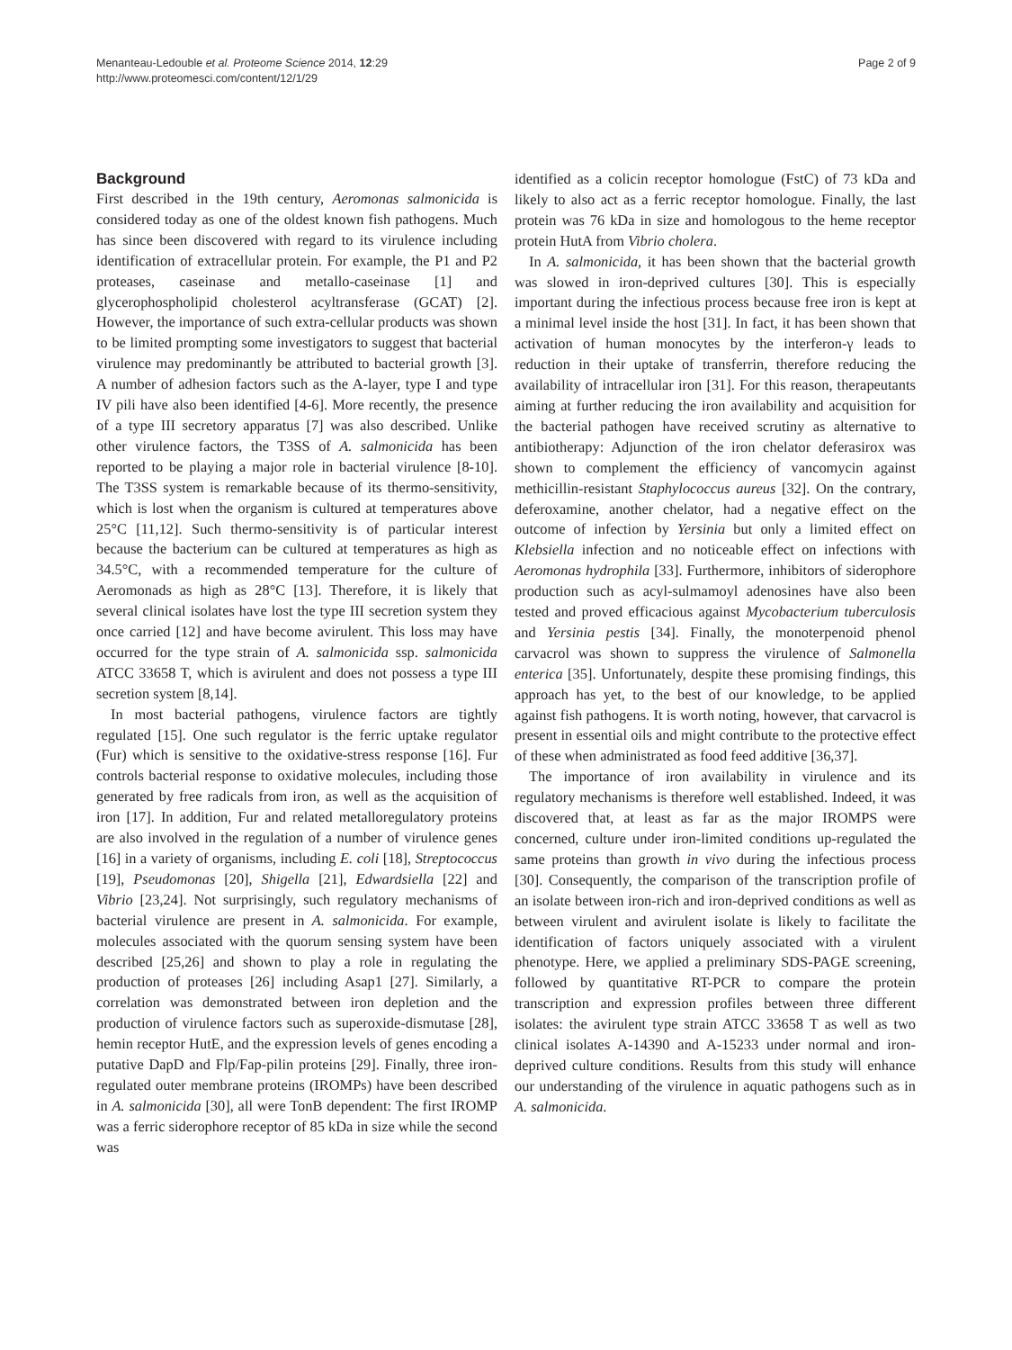Menanteau-Ledouble et al. Proteome Science 2014, 12:29
http://www.proteomesci.com/content/12/1/29
Page 2 of 9
Background
First described in the 19th century, Aeromonas salmonicida is considered today as one of the oldest known fish pathogens. Much has since been discovered with regard to its virulence including identification of extracellular protein. For example, the P1 and P2 proteases, caseinase and metallo-caseinase [1] and glycerophospholipid cholesterol acyltransferase (GCAT) [2]. However, the importance of such extra-cellular products was shown to be limited prompting some investigators to suggest that bacterial virulence may predominantly be attributed to bacterial growth [3]. A number of adhesion factors such as the A-layer, type I and type IV pili have also been identified [4-6]. More recently, the presence of a type III secretory apparatus [7] was also described. Unlike other virulence factors, the T3SS of A. salmonicida has been reported to be playing a major role in bacterial virulence [8-10]. The T3SS system is remarkable because of its thermo-sensitivity, which is lost when the organism is cultured at temperatures above 25°C [11,12]. Such thermo-sensitivity is of particular interest because the bacterium can be cultured at temperatures as high as 34.5°C, with a recommended temperature for the culture of Aeromonads as high as 28°C [13]. Therefore, it is likely that several clinical isolates have lost the type III secretion system they once carried [12] and have become avirulent. This loss may have occurred for the type strain of A. salmonicida ssp. salmonicida ATCC 33658 T, which is avirulent and does not possess a type III secretion system [8,14].
In most bacterial pathogens, virulence factors are tightly regulated [15]. One such regulator is the ferric uptake regulator (Fur) which is sensitive to the oxidative-stress response [16]. Fur controls bacterial response to oxidative molecules, including those generated by free radicals from iron, as well as the acquisition of iron [17]. In addition, Fur and related metalloregulatory proteins are also involved in the regulation of a number of virulence genes [16] in a variety of organisms, including E. coli [18], Streptococcus [19], Pseudomonas [20], Shigella [21], Edwardsiella [22] and Vibrio [23,24]. Not surprisingly, such regulatory mechanisms of bacterial virulence are present in A. salmonicida. For example, molecules associated with the quorum sensing system have been described [25,26] and shown to play a role in regulating the production of proteases [26] including Asap1 [27]. Similarly, a correlation was demonstrated between iron depletion and the production of virulence factors such as superoxide-dismutase [28], hemin receptor HutE, and the expression levels of genes encoding a putative DapD and Flp/Fap-pilin proteins [29]. Finally, three iron-regulated outer membrane proteins (IROMPs) have been described in A. salmonicida [30], all were TonB dependent: The first IROMP was a ferric siderophore receptor of 85 kDa in size while the second was
identified as a colicin receptor homologue (FstC) of 73 kDa and likely to also act as a ferric receptor homologue. Finally, the last protein was 76 kDa in size and homologous to the heme receptor protein HutA from Vibrio cholera.
In A. salmonicida, it has been shown that the bacterial growth was slowed in iron-deprived cultures [30]. This is especially important during the infectious process because free iron is kept at a minimal level inside the host [31]. In fact, it has been shown that activation of human monocytes by the interferon-γ leads to reduction in their uptake of transferrin, therefore reducing the availability of intracellular iron [31]. For this reason, therapeutants aiming at further reducing the iron availability and acquisition for the bacterial pathogen have received scrutiny as alternative to antibiotherapy: Adjunction of the iron chelator deferasirox was shown to complement the efficiency of vancomycin against methicillin-resistant Staphylococcus aureus [32]. On the contrary, deferoxamine, another chelator, had a negative effect on the outcome of infection by Yersinia but only a limited effect on Klebsiella infection and no noticeable effect on infections with Aeromonas hydrophila [33]. Furthermore, inhibitors of siderophore production such as acyl-sulmamoyl adenosines have also been tested and proved efficacious against Mycobacterium tuberculosis and Yersinia pestis [34]. Finally, the monoterpenoid phenol carvacrol was shown to suppress the virulence of Salmonella enterica [35]. Unfortunately, despite these promising findings, this approach has yet, to the best of our knowledge, to be applied against fish pathogens. It is worth noting, however, that carvacrol is present in essential oils and might contribute to the protective effect of these when administrated as food feed additive [36,37].
The importance of iron availability in virulence and its regulatory mechanisms is therefore well established. Indeed, it was discovered that, at least as far as the major IROMPS were concerned, culture under iron-limited conditions up-regulated the same proteins than growth in vivo during the infectious process [30]. Consequently, the comparison of the transcription profile of an isolate between iron-rich and iron-deprived conditions as well as between virulent and avirulent isolate is likely to facilitate the identification of factors uniquely associated with a virulent phenotype. Here, we applied a preliminary SDS-PAGE screening, followed by quantitative RT-PCR to compare the protein transcription and expression profiles between three different isolates: the avirulent type strain ATCC 33658 T as well as two clinical isolates A-14390 and A-15233 under normal and iron-deprived culture conditions. Results from this study will enhance our understanding of the virulence in aquatic pathogens such as in A. salmonicida.